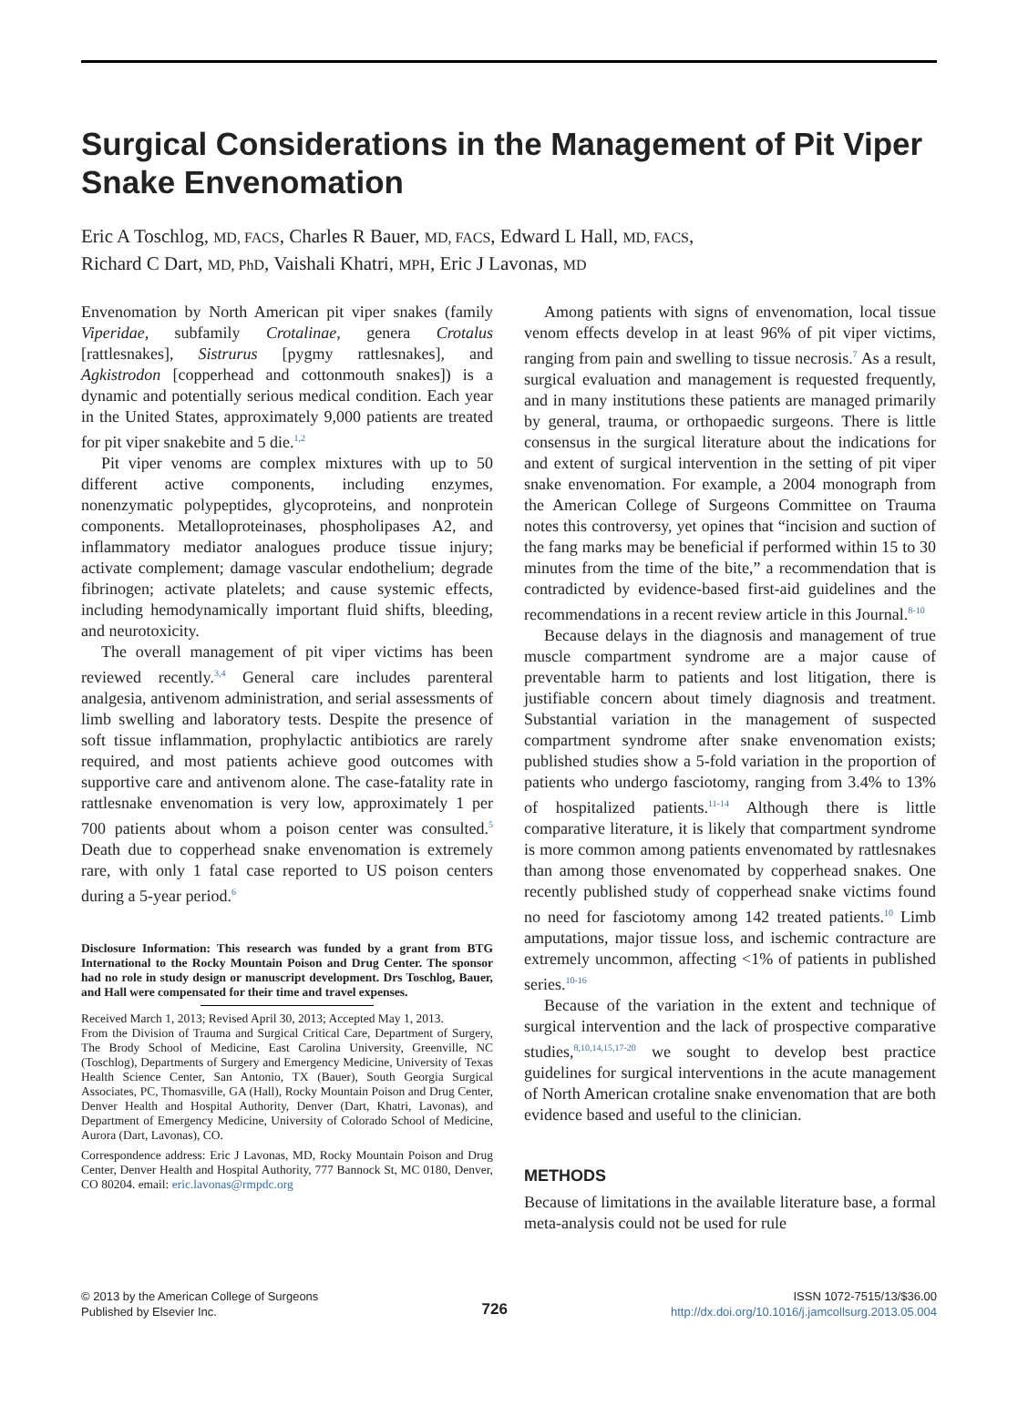Surgical Considerations in the Management of Pit Viper Snake Envenomation
Eric A Toschlog, MD, FACS, Charles R Bauer, MD, FACS, Edward L Hall, MD, FACS,
Richard C Dart, MD, PhD, Vaishali Khatri, MPH, Eric J Lavonas, MD
Envenomation by North American pit viper snakes (family Viperidae, subfamily Crotalinae, genera Crotalus [rattlesnakes], Sistrurus [pygmy rattlesnakes], and Agkistrodon [copperhead and cottonmouth snakes]) is a dynamic and potentially serious medical condition. Each year in the United States, approximately 9,000 patients are treated for pit viper snakebite and 5 die.<sup>1,2</sup>
Pit viper venoms are complex mixtures with up to 50 different active components, including enzymes, nonenzymatic polypeptides, glycoproteins, and nonprotein components. Metalloproteinases, phospholipases A2, and inflammatory mediator analogues produce tissue injury; activate complement; damage vascular endothelium; degrade fibrinogen; activate platelets; and cause systemic effects, including hemodynamically important fluid shifts, bleeding, and neurotoxicity.
The overall management of pit viper victims has been reviewed recently.<sup>3,4</sup> General care includes parenteral analgesia, antivenom administration, and serial assessments of limb swelling and laboratory tests. Despite the presence of soft tissue inflammation, prophylactic antibiotics are rarely required, and most patients achieve good outcomes with supportive care and antivenom alone. The case-fatality rate in rattlesnake envenomation is very low, approximately 1 per 700 patients about whom a poison center was consulted.<sup>5</sup> Death due to copperhead snake envenomation is extremely rare, with only 1 fatal case reported to US poison centers during a 5-year period.<sup>6</sup>
Disclosure Information: This research was funded by a grant from BTG International to the Rocky Mountain Poison and Drug Center. The sponsor had no role in study design or manuscript development. Drs Toschlog, Bauer, and Hall were compensated for their time and travel expenses.
Received March 1, 2013; Revised April 30, 2013; Accepted May 1, 2013.
From the Division of Trauma and Surgical Critical Care, Department of Surgery, The Brody School of Medicine, East Carolina University, Greenville, NC (Toschlog), Departments of Surgery and Emergency Medicine, University of Texas Health Science Center, San Antonio, TX (Bauer), South Georgia Surgical Associates, PC, Thomasville, GA (Hall), Rocky Mountain Poison and Drug Center, Denver Health and Hospital Authority, Denver (Dart, Khatri, Lavonas), and Department of Emergency Medicine, University of Colorado School of Medicine, Aurora (Dart, Lavonas), CO.
Correspondence address: Eric J Lavonas, MD, Rocky Mountain Poison and Drug Center, Denver Health and Hospital Authority, 777 Bannock St, MC 0180, Denver, CO 80204. email: eric.lavonas@rmpdc.org
Among patients with signs of envenomation, local tissue venom effects develop in at least 96% of pit viper victims, ranging from pain and swelling to tissue necrosis.<sup>7</sup> As a result, surgical evaluation and management is requested frequently, and in many institutions these patients are managed primarily by general, trauma, or orthopaedic surgeons. There is little consensus in the surgical literature about the indications for and extent of surgical intervention in the setting of pit viper snake envenomation. For example, a 2004 monograph from the American College of Surgeons Committee on Trauma notes this controversy, yet opines that “incision and suction of the fang marks may be beneficial if performed within 15 to 30 minutes from the time of the bite,” a recommendation that is contradicted by evidence-based first-aid guidelines and the recommendations in a recent review article in this Journal.<sup>8-10</sup>
Because delays in the diagnosis and management of true muscle compartment syndrome are a major cause of preventable harm to patients and lost litigation, there is justifiable concern about timely diagnosis and treatment. Substantial variation in the management of suspected compartment syndrome after snake envenomation exists; published studies show a 5-fold variation in the proportion of patients who undergo fasciotomy, ranging from 3.4% to 13% of hospitalized patients.<sup>11-14</sup> Although there is little comparative literature, it is likely that compartment syndrome is more common among patients envenomated by rattlesnakes than among those envenomated by copperhead snakes. One recently published study of copperhead snake victims found no need for fasciotomy among 142 treated patients.<sup>10</sup> Limb amputations, major tissue loss, and ischemic contracture are extremely uncommon, affecting <1% of patients in published series.<sup>10-16</sup>
Because of the variation in the extent and technique of surgical intervention and the lack of prospective comparative studies,<sup>8,10,14,15,17-20</sup> we sought to develop best practice guidelines for surgical interventions in the acute management of North American crotaline snake envenomation that are both evidence based and useful to the clinician.
METHODS
Because of limitations in the available literature base, a formal meta-analysis could not be used for rule
© 2013 by the American College of Surgeons
Published by Elsevier Inc.
726
ISSN 1072-7515/13/$36.00
http://dx.doi.org/10.1016/j.jamcollsurg.2013.05.004